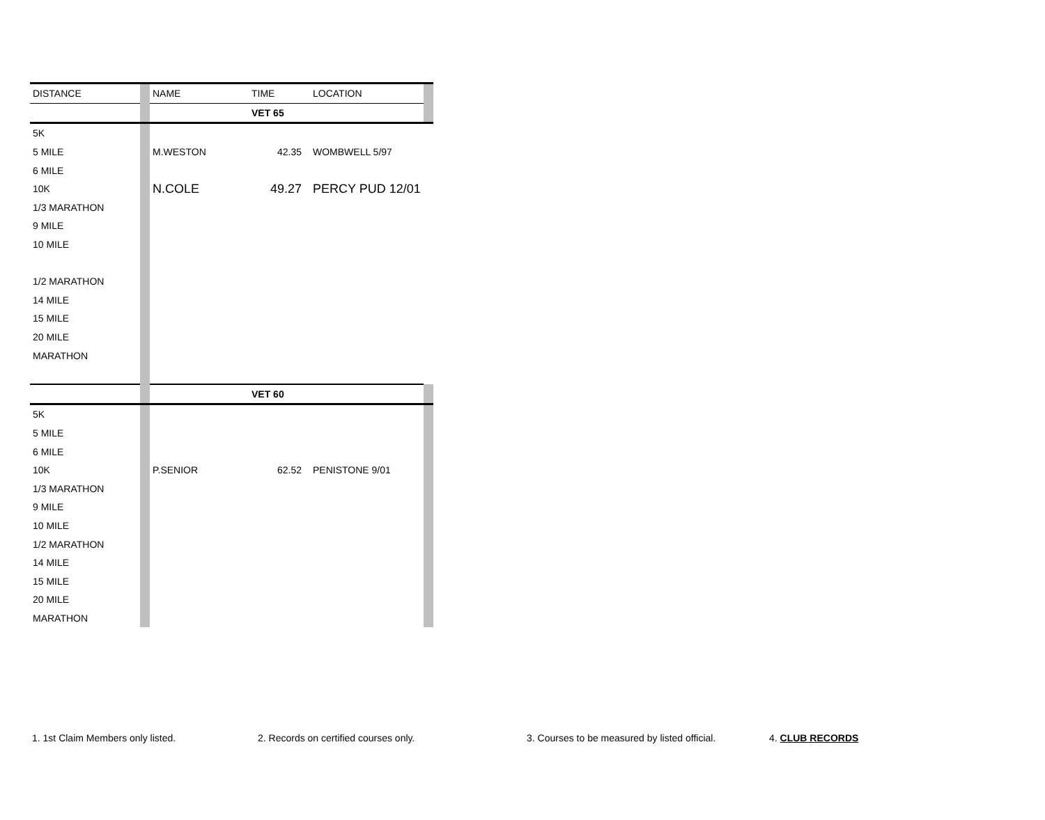| DISTANCE | | NAME | TIME | LOCATION | |
| | | | VET 65 | | |
| 5K | | | | | |
| 5 MILE | | M.WESTON | 42.35 | WOMBWELL 5/97 | |
| 6 MILE | | | | | |
| 10K | | N.COLE | 49.27 | PERCY PUD 12/01 | |
| 1/3 MARATHON | | | | | |
| 9 MILE | | | | | |
| 10 MILE | | | | | |
| 1/2 MARATHON | | | | | |
| 14 MILE | | | | | |
| 15 MILE | | | | | |
| 20 MILE | | | | | |
| MARATHON | | | | | |
| | | | VET 60 | | |
| 5K | | | | | |
| 5 MILE | | | | | |
| 6 MILE | | | | | |
| 10K | | P.SENIOR | 62.52 | PENISTONE 9/01 | |
| 1/3 MARATHON | | | | | |
| 9 MILE | | | | | |
| 10 MILE | | | | | |
| 1/2 MARATHON | | | | | |
| 14 MILE | | | | | |
| 15 MILE | | | | | |
| 20 MILE | | | | | |
| MARATHON | | | | | |
1. 1st Claim Members only listed. 2. Records on certified courses only. 3. Courses to be measured by listed official. 4. CLUB RECORDS